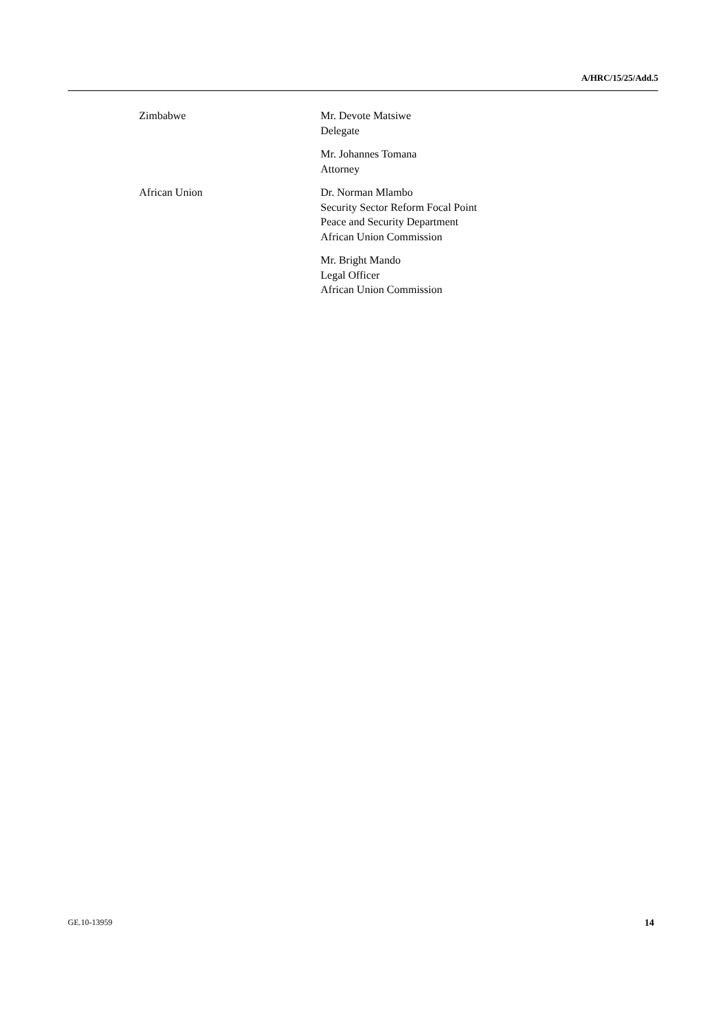A/HRC/15/25/Add.5
Zimbabwe Mr. Devote Matsiwe
Delegate
Mr. Johannes Tomana
Attorney
African Union Dr. Norman Mlambo
Security Sector Reform Focal Point
Peace and Security Department
African Union Commission
Mr. Bright Mando
Legal Officer
African Union Commission
GE.10-13959 14